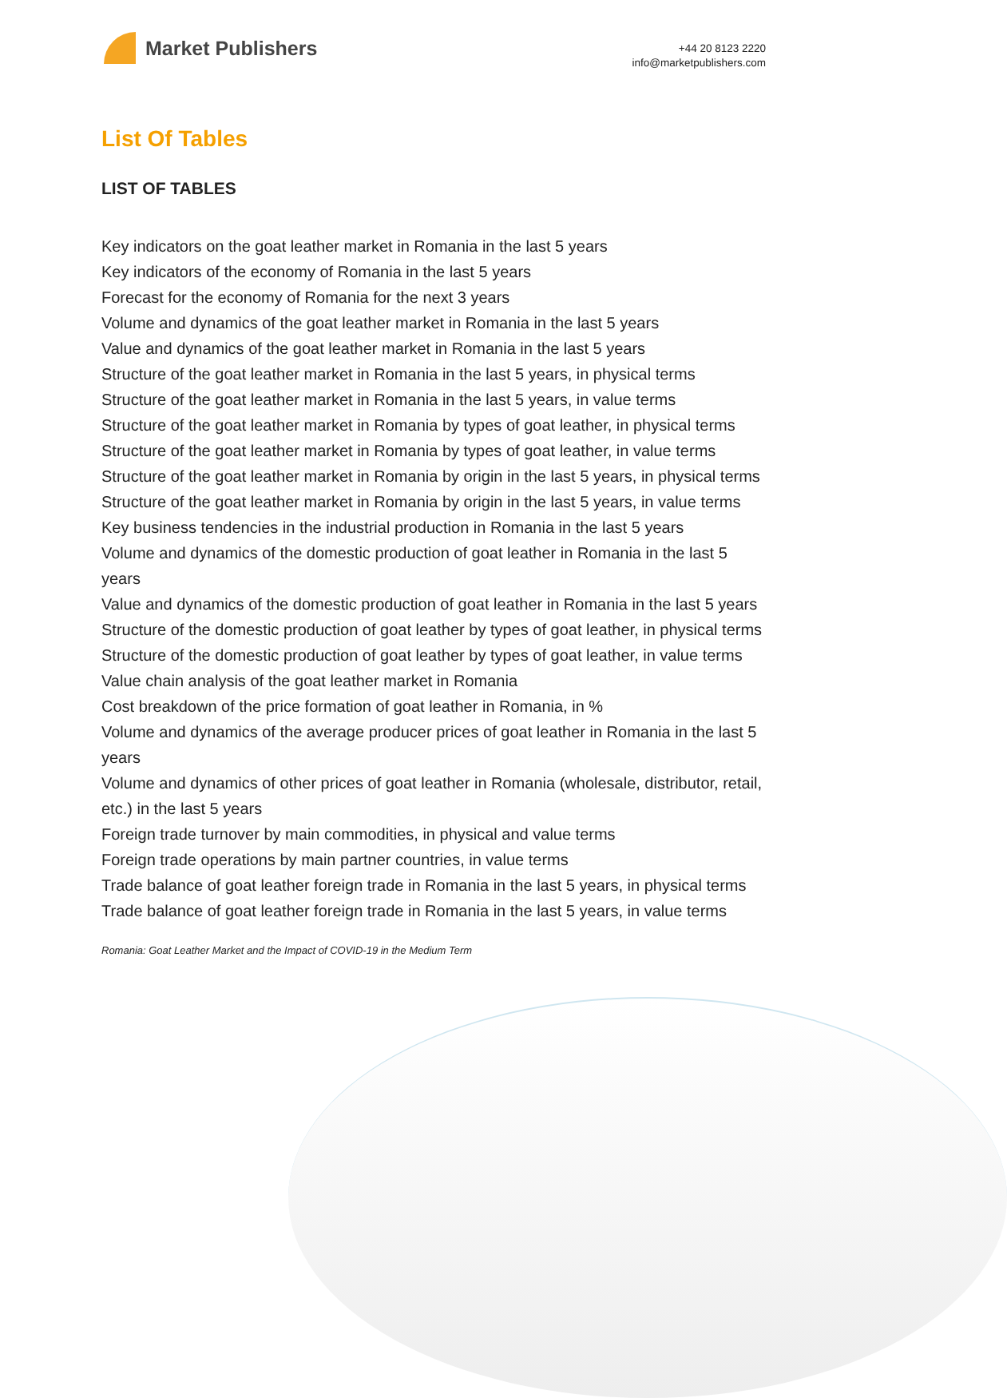Market Publishers
+44 20 8123 2220
info@marketpublishers.com
List Of Tables
LIST OF TABLES
Key indicators on the goat leather market in Romania in the last 5 years
Key indicators of the economy of Romania in the last 5 years
Forecast for the economy of Romania for the next 3 years
Volume and dynamics of the goat leather market in Romania in the last 5 years
Value and dynamics of the goat leather market in Romania in the last 5 years
Structure of the goat leather market in Romania in the last 5 years, in physical terms
Structure of the goat leather market in Romania in the last 5 years, in value terms
Structure of the goat leather market in Romania by types of goat leather, in physical terms
Structure of the goat leather market in Romania by types of goat leather, in value terms
Structure of the goat leather market in Romania by origin in the last 5 years, in physical terms
Structure of the goat leather market in Romania by origin in the last 5 years, in value terms
Key business tendencies in the industrial production in Romania in the last 5 years
Volume and dynamics of the domestic production of goat leather in Romania in the last 5 years
Value and dynamics of the domestic production of goat leather in Romania in the last 5 years
Structure of the domestic production of goat leather by types of goat leather, in physical terms
Structure of the domestic production of goat leather by types of goat leather, in value terms
Value chain analysis of the goat leather market in Romania
Cost breakdown of the price formation of goat leather in Romania, in %
Volume and dynamics of the average producer prices of goat leather in Romania in the last 5 years
Volume and dynamics of other prices of goat leather in Romania (wholesale, distributor, retail, etc.) in the last 5 years
Foreign trade turnover by main commodities, in physical and value terms
Foreign trade operations by main partner countries, in value terms
Trade balance of goat leather foreign trade in Romania in the last 5 years, in physical terms
Trade balance of goat leather foreign trade in Romania in the last 5 years, in value terms
Romania: Goat Leather Market and the Impact of COVID-19 in the Medium Term